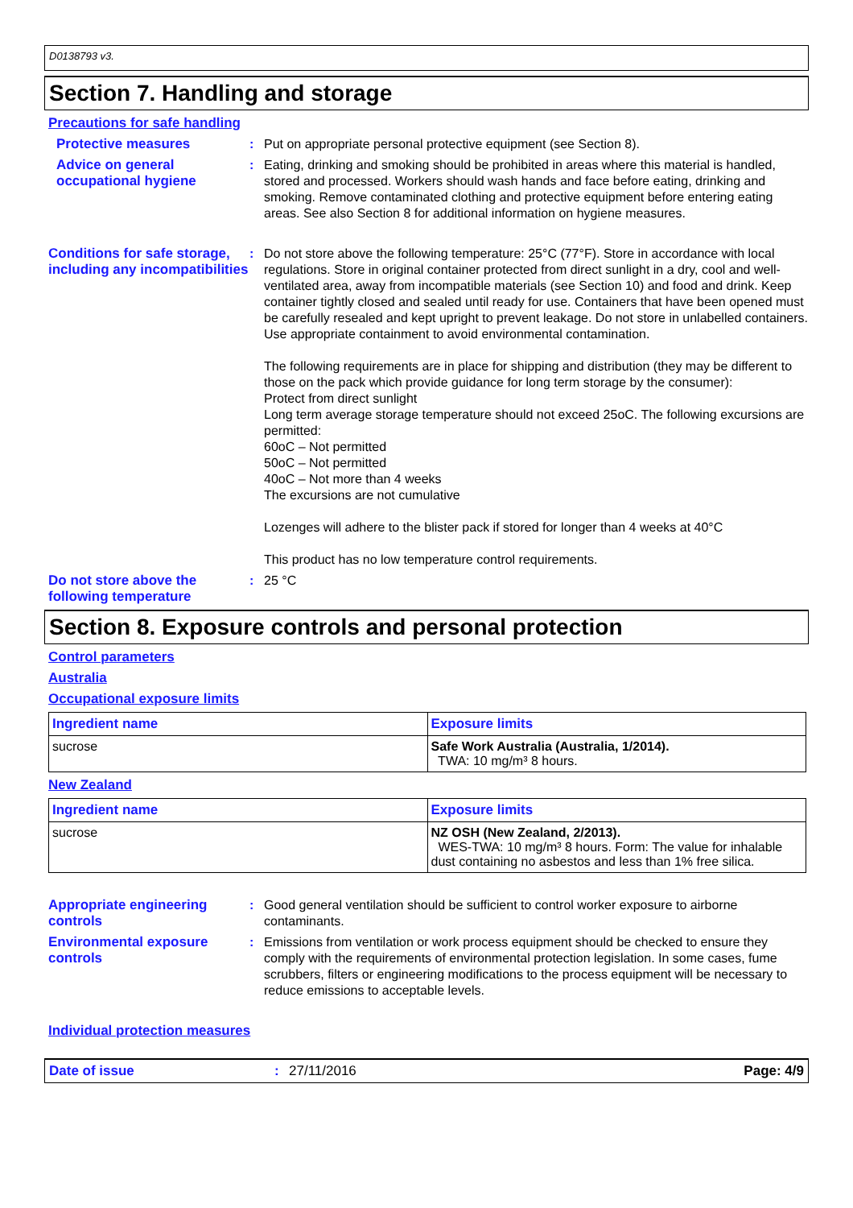D0138793 v3.
Section 7. Handling and storage
Precautions for safe handling
Protective measures : Put on appropriate personal protective equipment (see Section 8).
Advice on general occupational hygiene
: Eating, drinking and smoking should be prohibited in areas where this material is handled, stored and processed. Workers should wash hands and face before eating, drinking and smoking. Remove contaminated clothing and protective equipment before entering eating areas. See also Section 8 for additional information on hygiene measures.
Conditions for safe storage, including any incompatibilities
: Do not store above the following temperature: 25°C (77°F). Store in accordance with local regulations. Store in original container protected from direct sunlight in a dry, cool and well-ventilated area, away from incompatible materials (see Section 10) and food and drink. Keep container tightly closed and sealed until ready for use. Containers that have been opened must be carefully resealed and kept upright to prevent leakage. Do not store in unlabelled containers. Use appropriate containment to avoid environmental contamination.
The following requirements are in place for shipping and distribution (they may be different to those on the pack which provide guidance for long term storage by the consumer):
Protect from direct sunlight
Long term average storage temperature should not exceed 25oC. The following excursions are permitted:
60oC – Not permitted
50oC – Not permitted
40oC – Not more than 4 weeks
The excursions are not cumulative
Lozenges will adhere to the blister pack if stored for longer than 4 weeks at 40°C
This product has no low temperature control requirements.
Do not store above the following temperature
: 25 °C
Section 8. Exposure controls and personal protection
Control parameters
Australia
Occupational exposure limits
| Ingredient name | Exposure limits |
| --- | --- |
| sucrose | Safe Work Australia (Australia, 1/2014). TWA: 10 mg/m³ 8 hours. |
New Zealand
| Ingredient name | Exposure limits |
| --- | --- |
| sucrose | NZ OSH (New Zealand, 2/2013). WES-TWA: 10 mg/m³ 8 hours. Form: The value for inhalable dust containing no asbestos and less than 1% free silica. |
Appropriate engineering controls
: Good general ventilation should be sufficient to control worker exposure to airborne contaminants.
Environmental exposure controls
: Emissions from ventilation or work process equipment should be checked to ensure they comply with the requirements of environmental protection legislation. In some cases, fume scrubbers, filters or engineering modifications to the process equipment will be necessary to reduce emissions to acceptable levels.
Individual protection measures
Date of issue: 27/11/2016 Page: 4/9